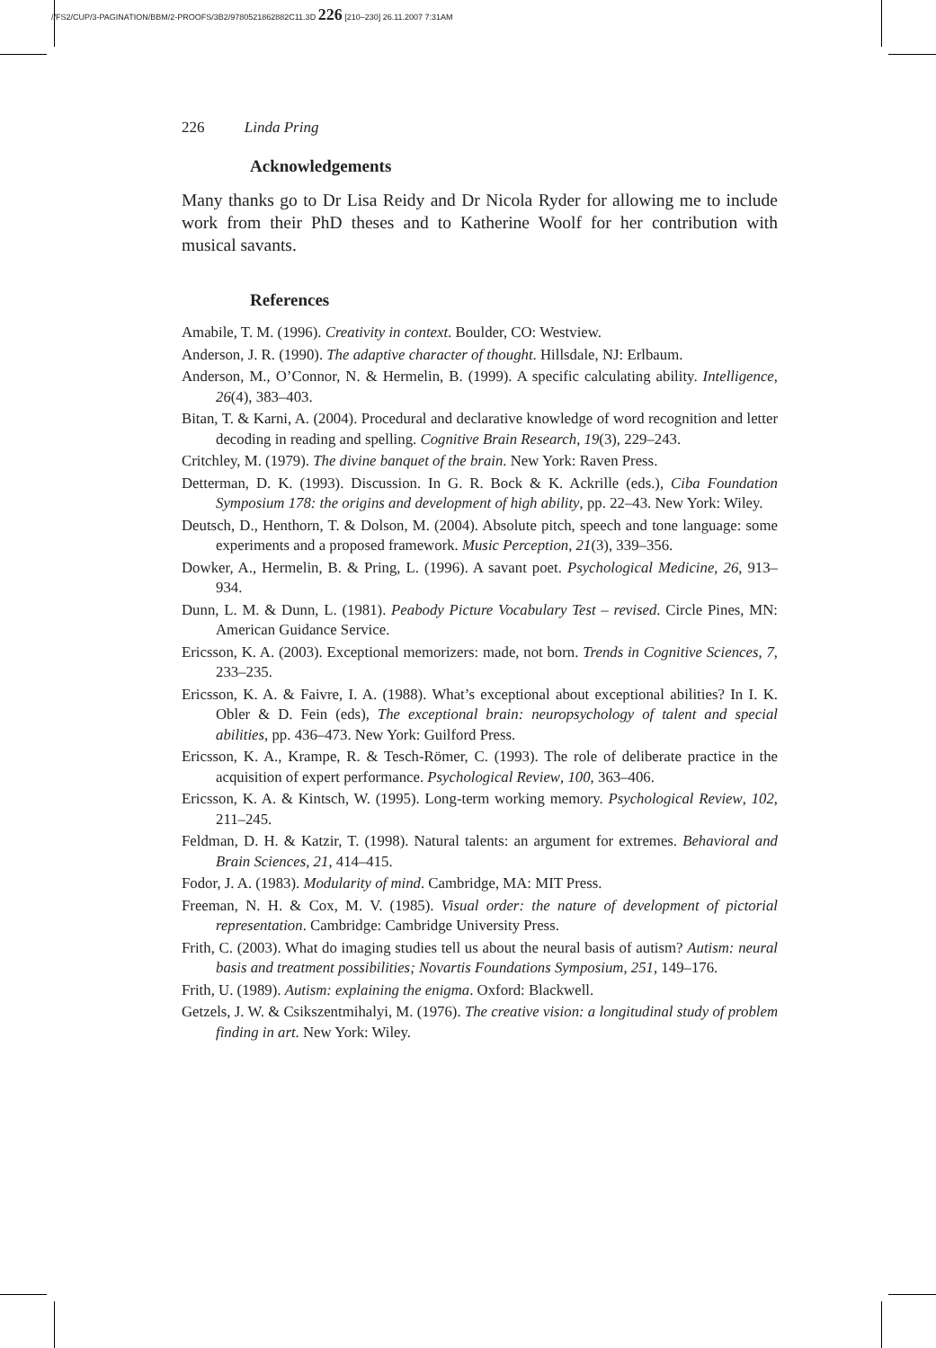//FS2/CUP/3-PAGINATION/BBM/2-PROOFS/3B2/9780521862882C11.3D 226 [210–230] 26.11.2007 7:31AM
226 Linda Pring
Acknowledgements
Many thanks go to Dr Lisa Reidy and Dr Nicola Ryder for allowing me to include work from their PhD theses and to Katherine Woolf for her contribution with musical savants.
References
Amabile, T. M. (1996). Creativity in context. Boulder, CO: Westview.
Anderson, J. R. (1990). The adaptive character of thought. Hillsdale, NJ: Erlbaum.
Anderson, M., O’Connor, N. & Hermelin, B. (1999). A specific calculating ability. Intelligence, 26(4), 383–403.
Bitan, T. & Karni, A. (2004). Procedural and declarative knowledge of word recognition and letter decoding in reading and spelling. Cognitive Brain Research, 19(3), 229–243.
Critchley, M. (1979). The divine banquet of the brain. New York: Raven Press.
Detterman, D. K. (1993). Discussion. In G. R. Bock & K. Ackrille (eds.), Ciba Foundation Symposium 178: the origins and development of high ability, pp. 22–43. New York: Wiley.
Deutsch, D., Henthorn, T. & Dolson, M. (2004). Absolute pitch, speech and tone language: some experiments and a proposed framework. Music Perception, 21(3), 339–356.
Dowker, A., Hermelin, B. & Pring, L. (1996). A savant poet. Psychological Medicine, 26, 913–934.
Dunn, L. M. & Dunn, L. (1981). Peabody Picture Vocabulary Test – revised. Circle Pines, MN: American Guidance Service.
Ericsson, K. A. (2003). Exceptional memorizers: made, not born. Trends in Cognitive Sciences, 7, 233–235.
Ericsson, K. A. & Faivre, I. A. (1988). What’s exceptional about exceptional abilities? In I. K. Obler & D. Fein (eds), The exceptional brain: neuropsychology of talent and special abilities, pp. 436–473. New York: Guilford Press.
Ericsson, K. A., Krampe, R. & Tesch-Römer, C. (1993). The role of deliberate practice in the acquisition of expert performance. Psychological Review, 100, 363–406.
Ericsson, K. A. & Kintsch, W. (1995). Long-term working memory. Psychological Review, 102, 211–245.
Feldman, D. H. & Katzir, T. (1998). Natural talents: an argument for extremes. Behavioral and Brain Sciences, 21, 414–415.
Fodor, J. A. (1983). Modularity of mind. Cambridge, MA: MIT Press.
Freeman, N. H. & Cox, M. V. (1985). Visual order: the nature of development of pictorial representation. Cambridge: Cambridge University Press.
Frith, C. (2003). What do imaging studies tell us about the neural basis of autism? Autism: neural basis and treatment possibilities; Novartis Foundations Symposium, 251, 149–176.
Frith, U. (1989). Autism: explaining the enigma. Oxford: Blackwell.
Getzels, J. W. & Csikszentmihalyi, M. (1976). The creative vision: a longitudinal study of problem finding in art. New York: Wiley.